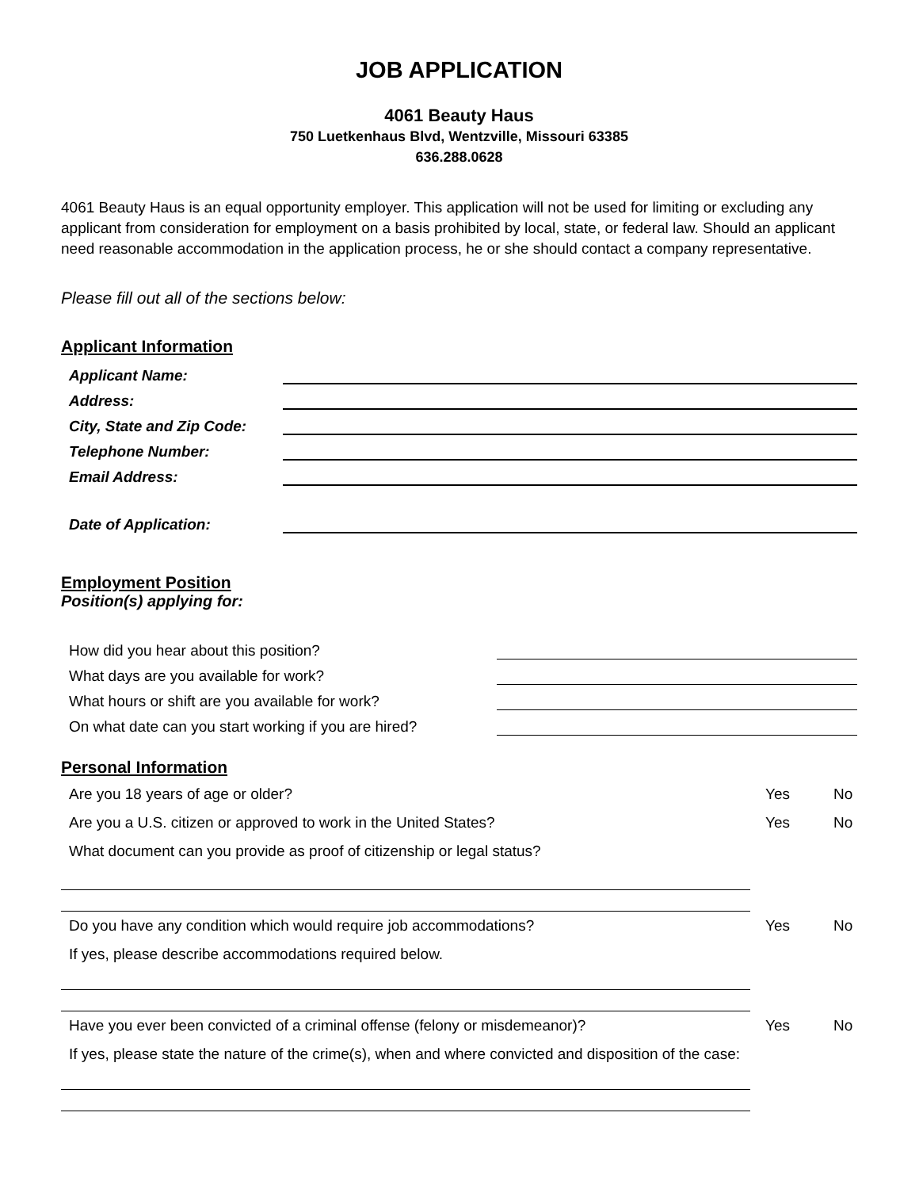JOB APPLICATION
4061 Beauty Haus
750 Luetkenhaus Blvd, Wentzville, Missouri 63385
636.288.0628
4061 Beauty Haus is an equal opportunity employer. This application will not be used for limiting or excluding any applicant from consideration for employment on a basis prohibited by local, state, or federal law. Should an applicant need reasonable accommodation in the application process, he or she should contact a company representative.
Please fill out all of the sections below:
Applicant Information
Applicant Name:
Address:
City, State and Zip Code:
Telephone Number:
Email Address:
Date of Application:
Employment Position
Position(s) applying for:
How did you hear about this position?
What days are you available for work?
What hours or shift are you available for work?
On what date can you start working if you are hired?
Personal Information
Are you 18 years of age or older? Yes No
Are you a U.S. citizen or approved to work in the United States? Yes No
What document can you provide as proof of citizenship or legal status?
Do you have any condition which would require job accommodations? Yes No
If yes, please describe accommodations required below.
Have you ever been convicted of a criminal offense (felony or misdemeanor)? Yes No
If yes, please state the nature of the crime(s), when and where convicted and disposition of the case: